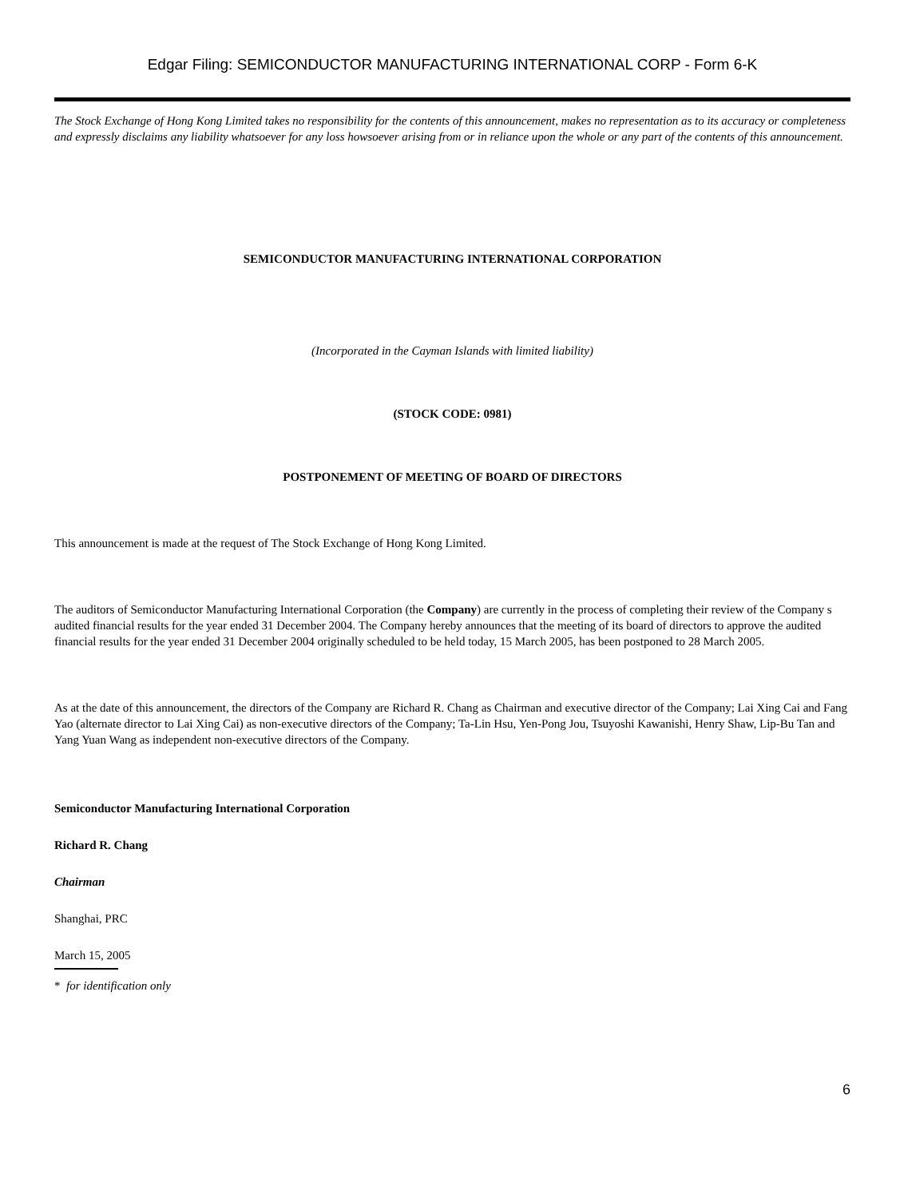Edgar Filing: SEMICONDUCTOR MANUFACTURING INTERNATIONAL CORP - Form 6-K
The Stock Exchange of Hong Kong Limited takes no responsibility for the contents of this announcement, makes no representation as to its accuracy or completeness and expressly disclaims any liability whatsoever for any loss howsoever arising from or in reliance upon the whole or any part of the contents of this announcement.
SEMICONDUCTOR MANUFACTURING INTERNATIONAL CORPORATION
(Incorporated in the Cayman Islands with limited liability)
(STOCK CODE: 0981)
POSTPONEMENT OF MEETING OF BOARD OF DIRECTORS
This announcement is made at the request of The Stock Exchange of Hong Kong Limited.
The auditors of Semiconductor Manufacturing International Corporation (the Company) are currently in the process of completing their review of the Company s audited financial results for the year ended 31 December 2004. The Company hereby announces that the meeting of its board of directors to approve the audited financial results for the year ended 31 December 2004 originally scheduled to be held today, 15 March 2005, has been postponed to 28 March 2005.
As at the date of this announcement, the directors of the Company are Richard R. Chang as Chairman and executive director of the Company; Lai Xing Cai and Fang Yao (alternate director to Lai Xing Cai) as non-executive directors of the Company; Ta-Lin Hsu, Yen-Pong Jou, Tsuyoshi Kawanishi, Henry Shaw, Lip-Bu Tan and Yang Yuan Wang as independent non-executive directors of the Company.
Semiconductor Manufacturing International Corporation
Richard R. Chang
Chairman
Shanghai, PRC
March 15, 2005
* for identification only
6